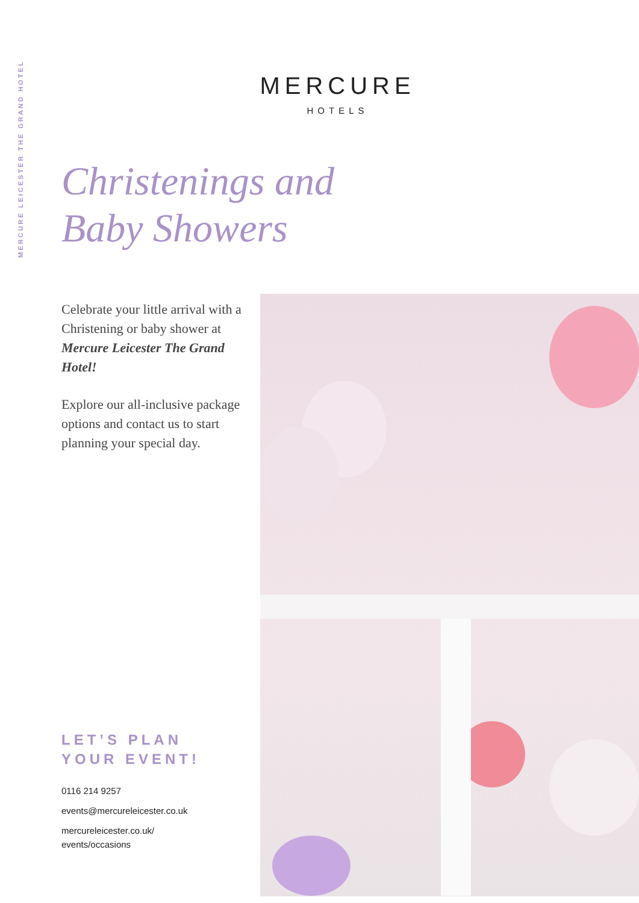MERCURE LEICESTER THE GRAND HOTEL
MERCURE
HOTELS
Christenings and
Baby Showers
Celebrate your little arrival with a Christening or baby shower at Mercure Leicester The Grand Hotel!
Explore our all-inclusive package options and contact us to start planning your special day.
LET’S PLAN
YOUR EVENT!
0116 214 9257
events@mercureleicester.co.uk
mercureleicester.co.uk/
events/occasions